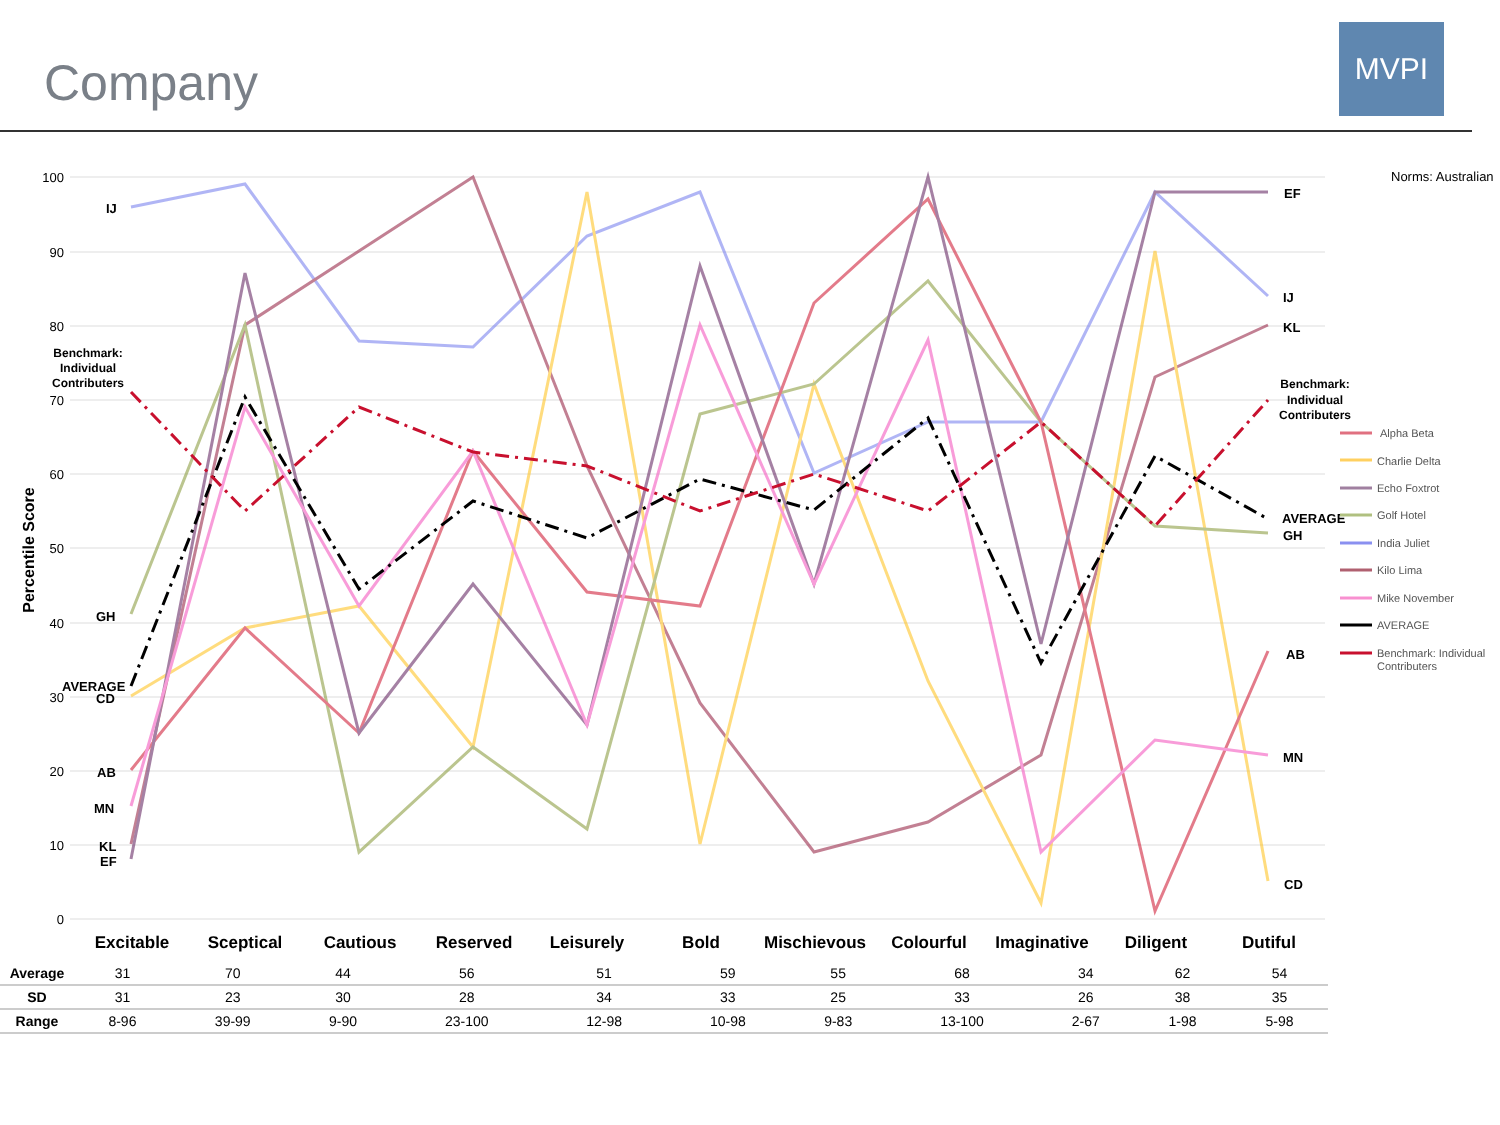Company
MVPI
100
90
80
70
60
50
40
30
20
10
0
Percentile Score
IJ
GH
AVERAGE
CD
AB
MN
KL
EF
EF
IJ
KL
AVERAGE
GH
AB
MN
CD
Benchmark:
Individual
Contributers
Benchmark:
Individual
Contributers
Excitable
Sceptical
Cautious
Reserved
Leisurely
Bold
Mischievous
Colourful
Imaginative
Diligent
Dutiful
Norms: Australian
Alpha Beta
Charlie Delta
Echo Foxtrot
Golf Hotel
India Juliet
Kilo Lima
Mike November
AVERAGE
Benchmark: Individual
Contributers
| Average | 31 | 70 | 44 | 56 | 51 | 59 | 55 | 68 | 34 | 62 | 54 |
| SD | 31 | 23 | 30 | 28 | 34 | 33 | 25 | 33 | 26 | 38 | 35 |
| Range | 8-96 | 39-99 | 9-90 | 23-100 | 12-98 | 10-98 | 9-83 | 13-100 | 2-67 | 1-98 | 5-98 |